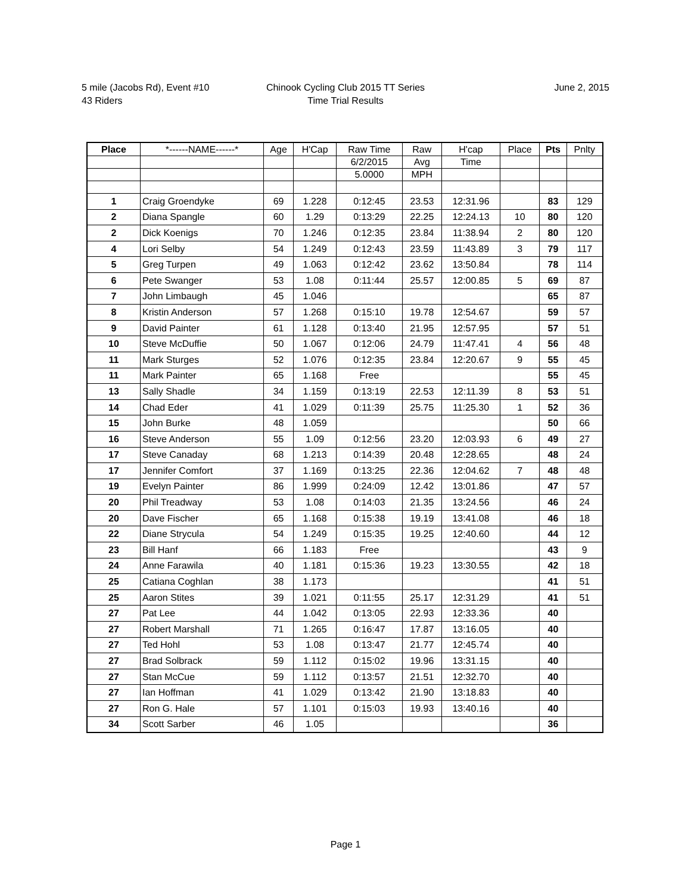5 mile (Jacobs Rd), Event #10
43 Riders
Chinook Cycling Club 2015 TT Series
Time Trial Results
June 2, 2015
| Place | *------NAME------* | Age | H'Cap | Raw Time | Raw | H'cap | Place | Pts | Pnlty |
| --- | --- | --- | --- | --- | --- | --- | --- | --- | --- |
| | | | | 6/2/2015 | Avg | Time | | | |
| | | | | 5.0000 | MPH | | | | |
| 1 | Craig Groendyke | 69 | 1.228 | 0:12:45 | 23.53 | 12:31.96 | | 83 | 129 |
| 2 | Diana Spangle | 60 | 1.29 | 0:13:29 | 22.25 | 12:24.13 | 10 | 80 | 120 |
| 2 | Dick Koenigs | 70 | 1.246 | 0:12:35 | 23.84 | 11:38.94 | 2 | 80 | 120 |
| 4 | Lori Selby | 54 | 1.249 | 0:12:43 | 23.59 | 11:43.89 | 3 | 79 | 117 |
| 5 | Greg Turpen | 49 | 1.063 | 0:12:42 | 23.62 | 13:50.84 | | 78 | 114 |
| 6 | Pete Swanger | 53 | 1.08 | 0:11:44 | 25.57 | 12:00.85 | 5 | 69 | 87 |
| 7 | John Limbaugh | 45 | 1.046 | | | | | 65 | 87 |
| 8 | Kristin Anderson | 57 | 1.268 | 0:15:10 | 19.78 | 12:54.67 | | 59 | 57 |
| 9 | David Painter | 61 | 1.128 | 0:13:40 | 21.95 | 12:57.95 | | 57 | 51 |
| 10 | Steve McDuffie | 50 | 1.067 | 0:12:06 | 24.79 | 11:47.41 | 4 | 56 | 48 |
| 11 | Mark Sturges | 52 | 1.076 | 0:12:35 | 23.84 | 12:20.67 | 9 | 55 | 45 |
| 11 | Mark Painter | 65 | 1.168 | Free | | | | 55 | 45 |
| 13 | Sally Shadle | 34 | 1.159 | 0:13:19 | 22.53 | 12:11.39 | 8 | 53 | 51 |
| 14 | Chad Eder | 41 | 1.029 | 0:11:39 | 25.75 | 11:25.30 | 1 | 52 | 36 |
| 15 | John Burke | 48 | 1.059 | | | | | 50 | 66 |
| 16 | Steve Anderson | 55 | 1.09 | 0:12:56 | 23.20 | 12:03.93 | 6 | 49 | 27 |
| 17 | Steve Canaday | 68 | 1.213 | 0:14:39 | 20.48 | 12:28.65 | | 48 | 24 |
| 17 | Jennifer Comfort | 37 | 1.169 | 0:13:25 | 22.36 | 12:04.62 | 7 | 48 | 48 |
| 19 | Evelyn Painter | 86 | 1.999 | 0:24:09 | 12.42 | 13:01.86 | | 47 | 57 |
| 20 | Phil Treadway | 53 | 1.08 | 0:14:03 | 21.35 | 13:24.56 | | 46 | 24 |
| 20 | Dave Fischer | 65 | 1.168 | 0:15:38 | 19.19 | 13:41.08 | | 46 | 18 |
| 22 | Diane Strycula | 54 | 1.249 | 0:15:35 | 19.25 | 12:40.60 | | 44 | 12 |
| 23 | Bill Hanf | 66 | 1.183 | Free | | | | 43 | 9 |
| 24 | Anne Farawila | 40 | 1.181 | 0:15:36 | 19.23 | 13:30.55 | | 42 | 18 |
| 25 | Catiana Coghlan | 38 | 1.173 | | | | | 41 | 51 |
| 25 | Aaron Stites | 39 | 1.021 | 0:11:55 | 25.17 | 12:31.29 | | 41 | 51 |
| 27 | Pat Lee | 44 | 1.042 | 0:13:05 | 22.93 | 12:33.36 | | 40 | |
| 27 | Robert Marshall | 71 | 1.265 | 0:16:47 | 17.87 | 13:16.05 | | 40 | |
| 27 | Ted Hohl | 53 | 1.08 | 0:13:47 | 21.77 | 12:45.74 | | 40 | |
| 27 | Brad Solbrack | 59 | 1.112 | 0:15:02 | 19.96 | 13:31.15 | | 40 | |
| 27 | Stan McCue | 59 | 1.112 | 0:13:57 | 21.51 | 12:32.70 | | 40 | |
| 27 | Ian Hoffman | 41 | 1.029 | 0:13:42 | 21.90 | 13:18.83 | | 40 | |
| 27 | Ron G. Hale | 57 | 1.101 | 0:15:03 | 19.93 | 13:40.16 | | 40 | |
| 34 | Scott Sarber | 46 | 1.05 | | | | | 36 | |
Page 1